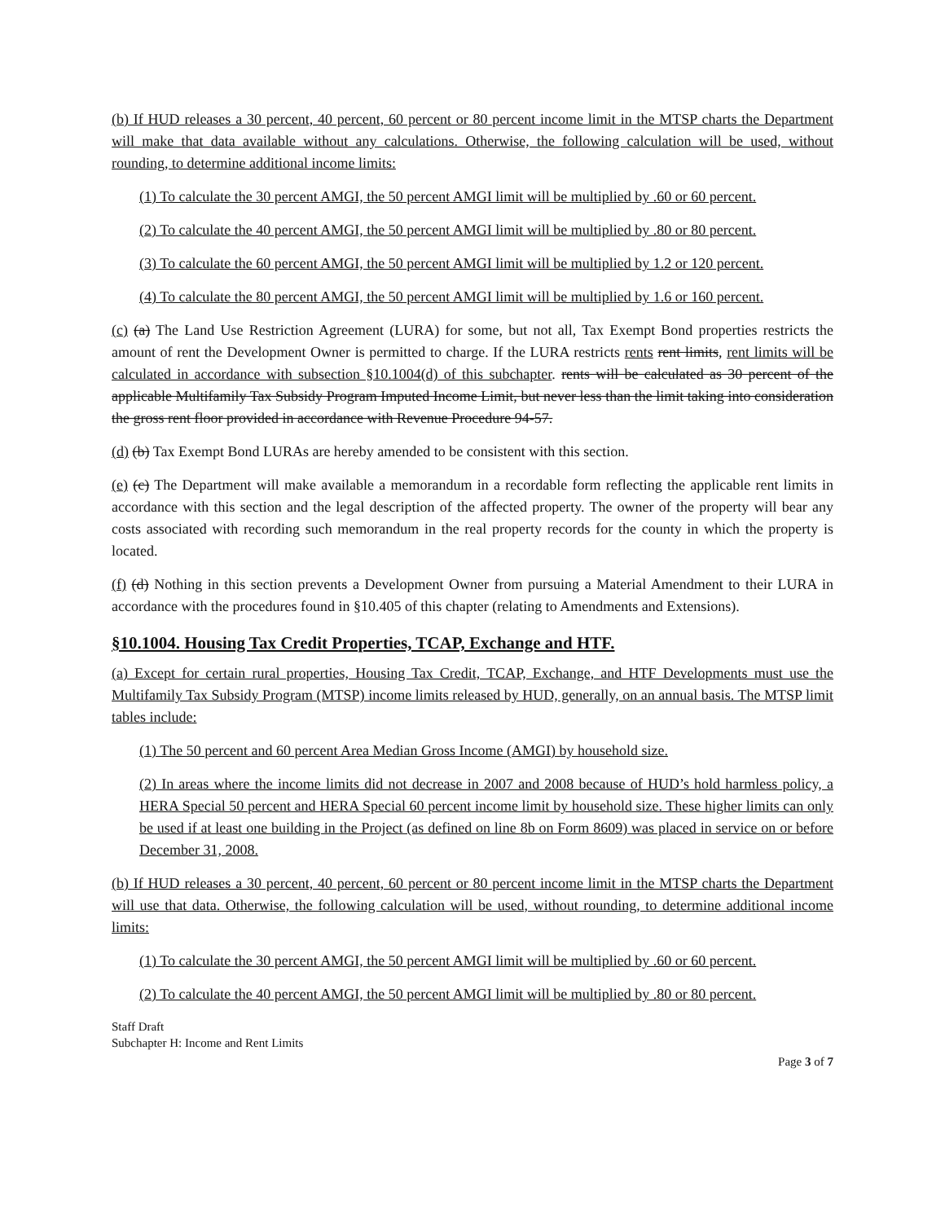(b) If HUD releases a 30 percent, 40 percent, 60 percent or 80 percent income limit in the MTSP charts the Department will make that data available without any calculations. Otherwise, the following calculation will be used, without rounding, to determine additional income limits:
(1) To calculate the 30 percent AMGI, the 50 percent AMGI limit will be multiplied by .60 or 60 percent.
(2) To calculate the 40 percent AMGI, the 50 percent AMGI limit will be multiplied by .80 or 80 percent.
(3) To calculate the 60 percent AMGI, the 50 percent AMGI limit will be multiplied by 1.2 or 120 percent.
(4) To calculate the 80 percent AMGI, the 50 percent AMGI limit will be multiplied by 1.6 or 160 percent.
(c) (a) The Land Use Restriction Agreement (LURA) for some, but not all, Tax Exempt Bond properties restricts the amount of rent the Development Owner is permitted to charge. If the LURA restricts rents rent limits, rent limits will be calculated in accordance with subsection §10.1004(d) of this subchapter. rents will be calculated as 30 percent of the applicable Multifamily Tax Subsidy Program Imputed Income Limit, but never less than the limit taking into consideration the gross rent floor provided in accordance with Revenue Procedure 94-57.
(d) (b) Tax Exempt Bond LURAs are hereby amended to be consistent with this section.
(e) (c) The Department will make available a memorandum in a recordable form reflecting the applicable rent limits in accordance with this section and the legal description of the affected property. The owner of the property will bear any costs associated with recording such memorandum in the real property records for the county in which the property is located.
(f) (d) Nothing in this section prevents a Development Owner from pursuing a Material Amendment to their LURA in accordance with the procedures found in §10.405 of this chapter (relating to Amendments and Extensions).
§10.1004. Housing Tax Credit Properties, TCAP, Exchange and HTF.
(a) Except for certain rural properties, Housing Tax Credit, TCAP, Exchange, and HTF Developments must use the Multifamily Tax Subsidy Program (MTSP) income limits released by HUD, generally, on an annual basis. The MTSP limit tables include:
(1) The 50 percent and 60 percent Area Median Gross Income (AMGI) by household size.
(2) In areas where the income limits did not decrease in 2007 and 2008 because of HUD’s hold harmless policy, a HERA Special 50 percent and HERA Special 60 percent income limit by household size. These higher limits can only be used if at least one building in the Project (as defined on line 8b on Form 8609) was placed in service on or before December 31, 2008.
(b) If HUD releases a 30 percent, 40 percent, 60 percent or 80 percent income limit in the MTSP charts the Department will use that data. Otherwise, the following calculation will be used, without rounding, to determine additional income limits:
(1) To calculate the 30 percent AMGI, the 50 percent AMGI limit will be multiplied by .60 or 60 percent.
(2) To calculate the 40 percent AMGI, the 50 percent AMGI limit will be multiplied by .80 or 80 percent.
Staff Draft
Subchapter H: Income and Rent Limits
Page 3 of 7